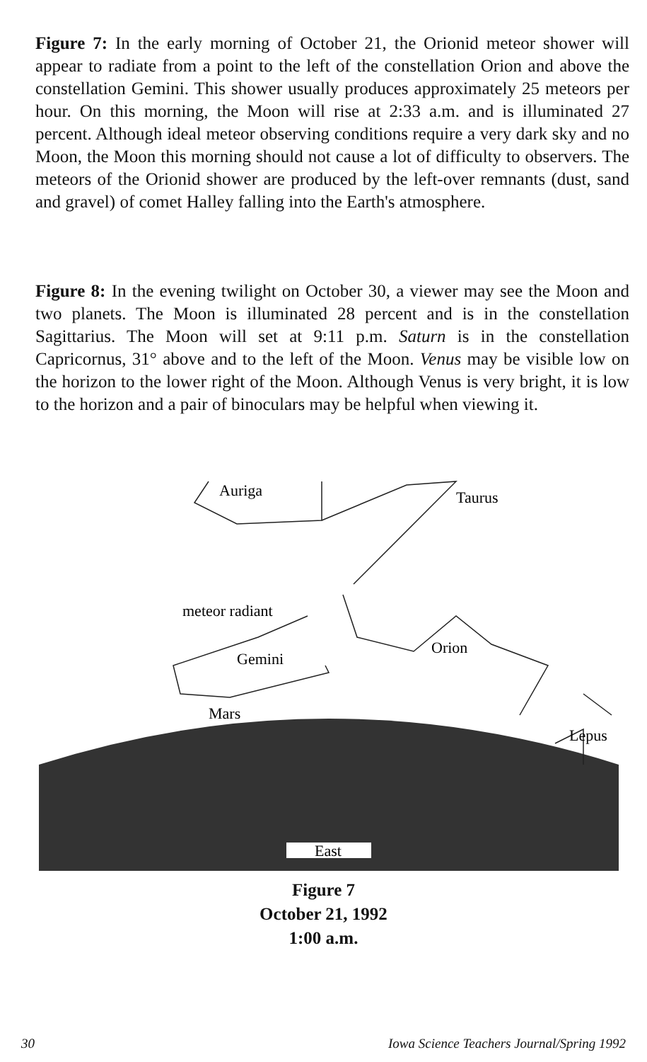Figure 7: In the early morning of October 21, the Orionid meteor shower will appear to radiate from a point to the left of the constellation Orion and above the constellation Gemini. This shower usually produces approximately 25 meteors per hour. On this morning, the Moon will rise at 2:33 a.m. and is illuminated 27 percent. Although ideal meteor observing conditions require a very dark sky and no Moon, the Moon this morning should not cause a lot of difficulty to observers. The meteors of the Orionid shower are produced by the left-over remnants (dust, sand and gravel) of comet Halley falling into the Earth's atmosphere.
Figure 8: In the evening twilight on October 30, a viewer may see the Moon and two planets. The Moon is illuminated 28 percent and is in the constellation Sagittarius. The Moon will set at 9:11 p.m. Saturn is in the constellation Capricornus, 31° above and to the left of the Moon. Venus may be visible low on the horizon to the lower right of the Moon. Although Venus is very bright, it is low to the horizon and a pair of binoculars may be helpful when viewing it.
East
Auriga
Taurus
meteor radiant
Gemini
Mars
Orion
Lepus
Figure 7
October 21, 1992
1:00 a.m.
30 Iowa Science Teachers Journal/Spring 1992